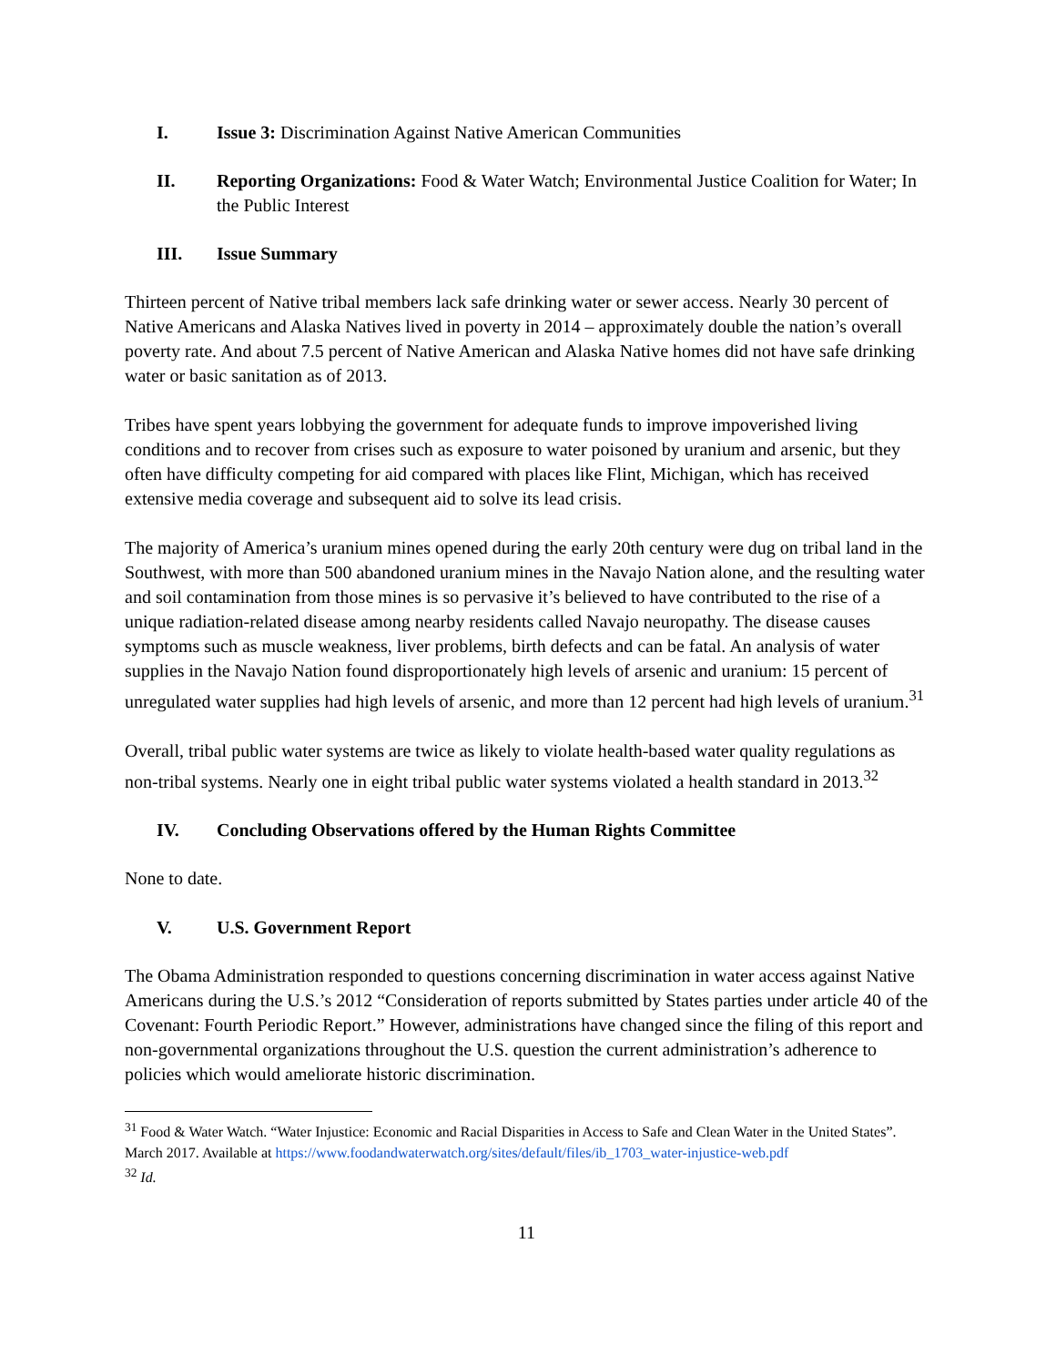I. Issue 3: Discrimination Against Native American Communities
II. Reporting Organizations: Food & Water Watch; Environmental Justice Coalition for Water; In the Public Interest
III. Issue Summary
Thirteen percent of Native tribal members lack safe drinking water or sewer access. Nearly 30 percent of Native Americans and Alaska Natives lived in poverty in 2014 – approximately double the nation’s overall poverty rate. And about 7.5 percent of Native American and Alaska Native homes did not have safe drinking water or basic sanitation as of 2013.
Tribes have spent years lobbying the government for adequate funds to improve impoverished living conditions and to recover from crises such as exposure to water poisoned by uranium and arsenic, but they often have difficulty competing for aid compared with places like Flint, Michigan, which has received extensive media coverage and subsequent aid to solve its lead crisis.
The majority of America’s uranium mines opened during the early 20th century were dug on tribal land in the Southwest, with more than 500 abandoned uranium mines in the Navajo Nation alone, and the resulting water and soil contamination from those mines is so pervasive it’s believed to have contributed to the rise of a unique radiation-related disease among nearby residents called Navajo neuropathy. The disease causes symptoms such as muscle weakness, liver problems, birth defects and can be fatal. An analysis of water supplies in the Navajo Nation found disproportionately high levels of arsenic and uranium: 15 percent of unregulated water supplies had high levels of arsenic, and more than 12 percent had high levels of uranium.<sup>31</sup>
Overall, tribal public water systems are twice as likely to violate health-based water quality regulations as non-tribal systems. Nearly one in eight tribal public water systems violated a health standard in 2013.<sup>32</sup>
IV. Concluding Observations offered by the Human Rights Committee
None to date.
V. U.S. Government Report
The Obama Administration responded to questions concerning discrimination in water access against Native Americans during the U.S.’s 2012 “Consideration of reports submitted by States parties under article 40 of the Covenant: Fourth Periodic Report.” However, administrations have changed since the filing of this report and non-governmental organizations throughout the U.S. question the current administration’s adherence to policies which would ameliorate historic discrimination.
<sup>31</sup> Food & Water Watch. “Water Injustice: Economic and Racial Disparities in Access to Safe and Clean Water in the United States”. March 2017. Available at https://www.foodandwaterwatch.org/sites/default/files/ib_1703_water-injustice-web.pdf
<sup>32</sup> Id.
11